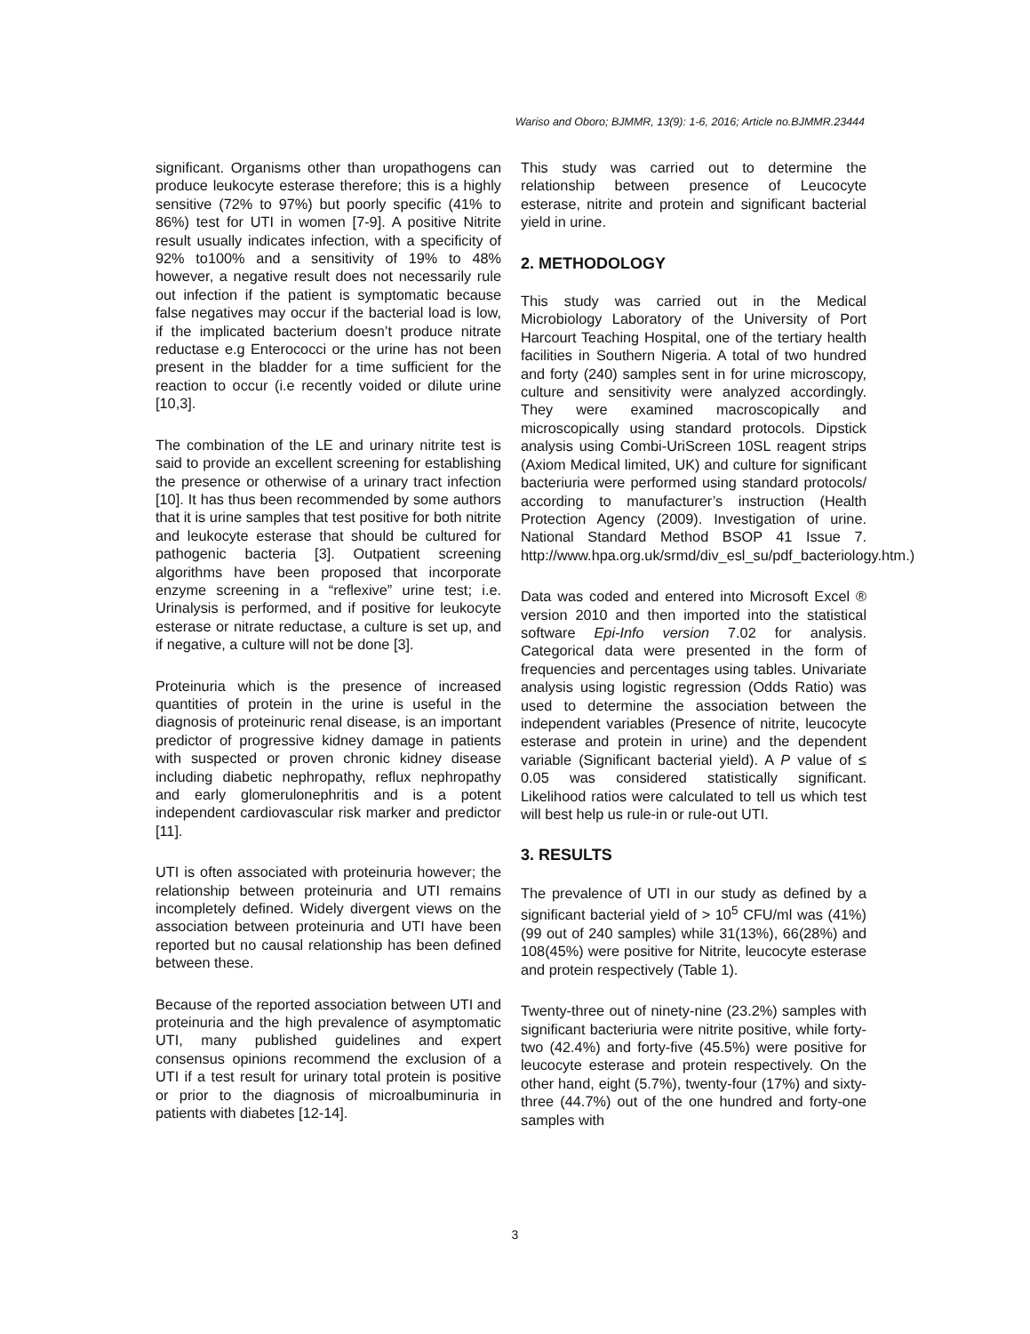Wariso and Oboro; BJMMR, 13(9): 1-6, 2016; Article no.BJMMR.23444
significant. Organisms other than uropathogens can produce leukocyte esterase therefore; this is a highly sensitive (72% to 97%) but poorly specific (41% to 86%) test for UTI in women [7-9]. A positive Nitrite result usually indicates infection, with a specificity of 92% to100% and a sensitivity of 19% to 48% however, a negative result does not necessarily rule out infection if the patient is symptomatic because false negatives may occur if the bacterial load is low, if the implicated bacterium doesn’t produce nitrate reductase e.g Enterococci or the urine has not been present in the bladder for a time sufficient for the reaction to occur (i.e recently voided or dilute urine [10,3].
The combination of the LE and urinary nitrite test is said to provide an excellent screening for establishing the presence or otherwise of a urinary tract infection [10]. It has thus been recommended by some authors that it is urine samples that test positive for both nitrite and leukocyte esterase that should be cultured for pathogenic bacteria [3]. Outpatient screening algorithms have been proposed that incorporate enzyme screening in a “reflexive” urine test; i.e. Urinalysis is performed, and if positive for leukocyte esterase or nitrate reductase, a culture is set up, and if negative, a culture will not be done [3].
Proteinuria which is the presence of increased quantities of protein in the urine is useful in the diagnosis of proteinuric renal disease, is an important predictor of progressive kidney damage in patients with suspected or proven chronic kidney disease including diabetic nephropathy, reflux nephropathy and early glomerulonephritis and is a potent independent cardiovascular risk marker and predictor [11].
UTI is often associated with proteinuria however; the relationship between proteinuria and UTI remains incompletely defined. Widely divergent views on the association between proteinuria and UTI have been reported but no causal relationship has been defined between these.
Because of the reported association between UTI and proteinuria and the high prevalence of asymptomatic UTI, many published guidelines and expert consensus opinions recommend the exclusion of a UTI if a test result for urinary total protein is positive or prior to the diagnosis of microalbuminuria in patients with diabetes [12-14].
This study was carried out to determine the relationship between presence of Leucocyte esterase, nitrite and protein and significant bacterial yield in urine.
2. METHODOLOGY
This study was carried out in the Medical Microbiology Laboratory of the University of Port Harcourt Teaching Hospital, one of the tertiary health facilities in Southern Nigeria. A total of two hundred and forty (240) samples sent in for urine microscopy, culture and sensitivity were analyzed accordingly. They were examined macroscopically and microscopically using standard protocols. Dipstick analysis using Combi-UriScreen 10SL reagent strips (Axiom Medical limited, UK) and culture for significant bacteriuria were performed using standard protocols/ according to manufacturer’s instruction (Health Protection Agency (2009). Investigation of urine. National Standard Method BSOP 41 Issue 7. http://www.hpa.org.uk/srmd/div_esl_su/pdf_bacteriology.htm.)
Data was coded and entered into Microsoft Excel ® version 2010 and then imported into the statistical software Epi-Info version 7.02 for analysis. Categorical data were presented in the form of frequencies and percentages using tables. Univariate analysis using logistic regression (Odds Ratio) was used to determine the association between the independent variables (Presence of nitrite, leucocyte esterase and protein in urine) and the dependent variable (Significant bacterial yield). A P value of ≤ 0.05 was considered statistically significant. Likelihood ratios were calculated to tell us which test will best help us rule-in or rule-out UTI.
3. RESULTS
The prevalence of UTI in our study as defined by a significant bacterial yield of > 10<sup>5</sup> CFU/ml was (41%) (99 out of 240 samples) while 31(13%), 66(28%) and 108(45%) were positive for Nitrite, leucocyte esterase and protein respectively (Table 1).
Twenty-three out of ninety-nine (23.2%) samples with significant bacteriuria were nitrite positive, while forty-two (42.4%) and forty-five (45.5%) were positive for leucocyte esterase and protein respectively. On the other hand, eight (5.7%), twenty-four (17%) and sixty-three (44.7%) out of the one hundred and forty-one samples with
3